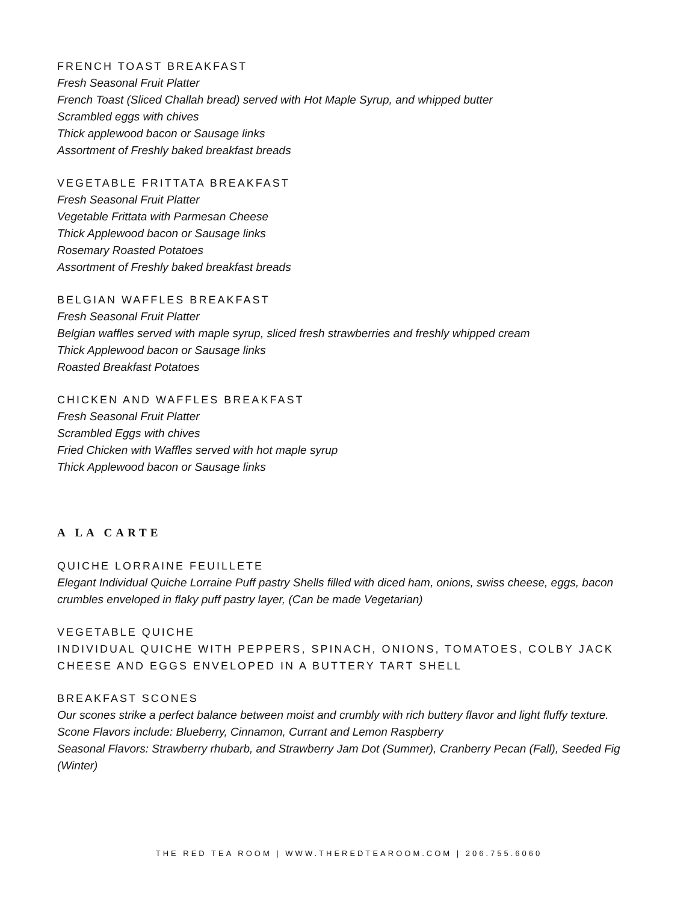FRENCH TOAST BREAKFAST
Fresh Seasonal Fruit Platter
French Toast (Sliced Challah bread) served with Hot Maple Syrup, and whipped butter
Scrambled eggs with chives
Thick applewood bacon or Sausage links
Assortment of Freshly baked breakfast breads
VEGETABLE FRITTATA BREAKFAST
Fresh Seasonal Fruit Platter
Vegetable Frittata with Parmesan Cheese
Thick Applewood bacon or Sausage links
Rosemary Roasted Potatoes
Assortment of Freshly baked breakfast breads
BELGIAN WAFFLES BREAKFAST
Fresh Seasonal Fruit Platter
Belgian waffles served with maple syrup, sliced fresh strawberries and freshly whipped cream
Thick Applewood bacon or Sausage links
Roasted Breakfast Potatoes
CHICKEN AND WAFFLES BREAKFAST
Fresh Seasonal Fruit Platter
Scrambled Eggs with chives
Fried Chicken with Waffles served with hot maple syrup
Thick Applewood bacon or Sausage links
A LA CARTE
QUICHE LORRAINE FEUILLETE
Elegant Individual Quiche Lorraine Puff pastry Shells filled with diced ham, onions, swiss cheese, eggs, bacon crumbles enveloped in flaky puff pastry layer, (Can be made Vegetarian)
VEGETABLE QUICHE
INDIVIDUAL QUICHE WITH PEPPERS, SPINACH, ONIONS, TOMATOES, COLBY JACK CHEESE AND EGGS ENVELOPED IN A BUTTERY TART SHELL
BREAKFAST SCONES
Our scones strike a perfect balance between moist and crumbly with rich buttery flavor and light fluffy texture.
Scone Flavors include: Blueberry, Cinnamon, Currant and Lemon Raspberry
Seasonal Flavors: Strawberry rhubarb, and Strawberry Jam Dot (Summer), Cranberry Pecan (Fall), Seeded Fig (Winter)
THE RED TEA ROOM | WWW.THEREDTEAROOM.COM | 206.755.6060